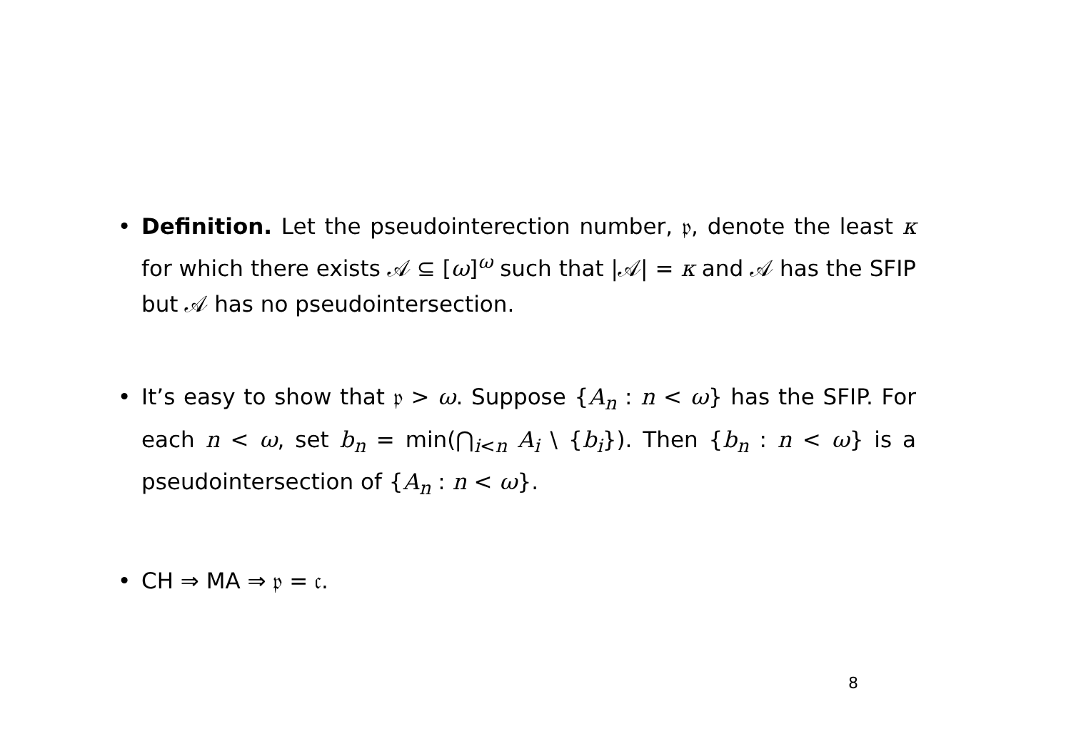• Definition. Let the pseudointerection number, 𝔭, denote the least κ for which there exists 𝒜 ⊆ [ω]<sup>ω</sup> such that |𝒜| = κ and 𝒜 has the SFIP but 𝒜 has no pseudointersection.
• It’s easy to show that 𝔭 > ω. Suppose {A<sub>n</sub> : n < ω} has the SFIP. For each n < ω, set b<sub>n</sub> = min(⋂<sub>i<n</sub> A<sub>i</sub> \ {b<sub>i</sub>}). Then {b<sub>n</sub> : n < ω} is a pseudointersection of {A<sub>n</sub> : n < ω}.
• CH ⇒ MA ⇒ 𝔭 = 𝔠.
8